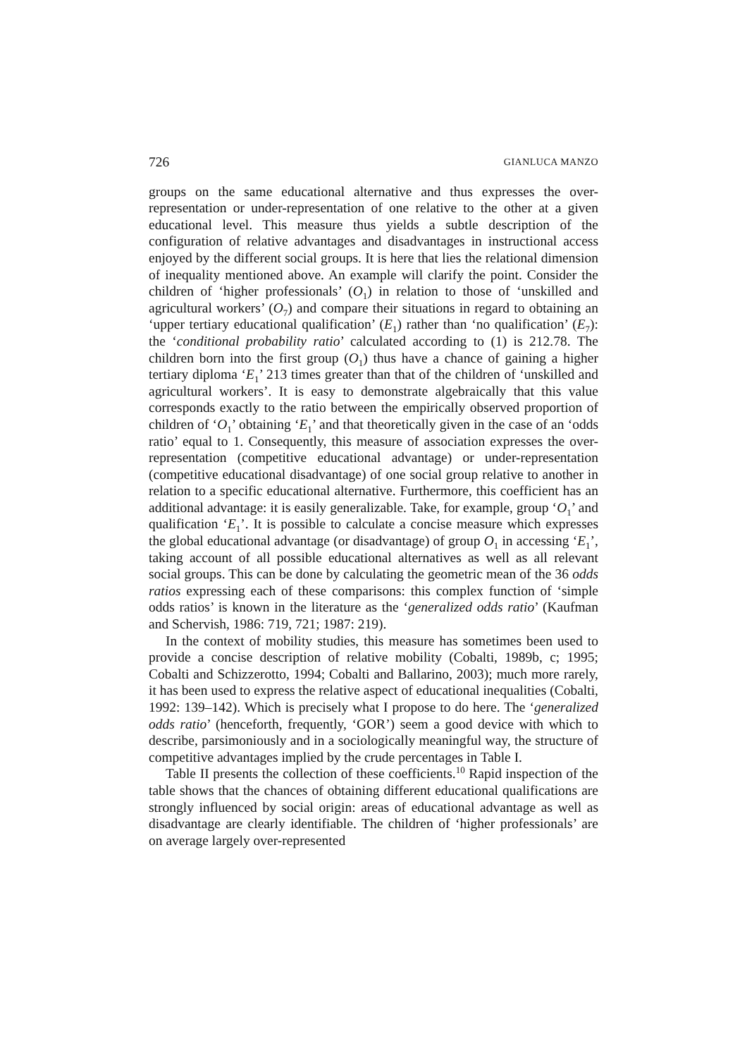726 GIANLUCA MANZO
groups on the same educational alternative and thus expresses the over-representation or under-representation of one relative to the other at a given educational level. This measure thus yields a subtle description of the configuration of relative advantages and disadvantages in instructional access enjoyed by the different social groups. It is here that lies the relational dimension of inequality mentioned above. An example will clarify the point. Consider the children of ‘higher professionals’ (O<sub>1</sub>) in relation to those of ‘unskilled and agricultural workers’ (O<sub>7</sub>) and compare their situations in regard to obtaining an ‘upper tertiary educational qualification’ (E<sub>1</sub>) rather than ‘no qualification’ (E<sub>7</sub>): the ‘conditional probability ratio’ calculated according to (1) is 212.78. The children born into the first group (O<sub>1</sub>) thus have a chance of gaining a higher tertiary diploma ‘E<sub>1</sub>’ 213 times greater than that of the children of ‘unskilled and agricultural workers’. It is easy to demonstrate algebraically that this value corresponds exactly to the ratio between the empirically observed proportion of children of ‘O<sub>1</sub>’ obtaining ‘E<sub>1</sub>’ and that theoretically given in the case of an ‘odds ratio’ equal to 1. Consequently, this measure of association expresses the over-representation (competitive educational advantage) or under-representation (competitive educational disadvantage) of one social group relative to another in relation to a specific educational alternative. Furthermore, this coefficient has an additional advantage: it is easily generalizable. Take, for example, group ‘O<sub>1</sub>’ and qualification ‘E<sub>1</sub>’. It is possible to calculate a concise measure which expresses the global educational advantage (or disadvantage) of group O<sub>1</sub> in accessing ‘E<sub>1</sub>’, taking account of all possible educational alternatives as well as all relevant social groups. This can be done by calculating the geometric mean of the 36 odds ratios expressing each of these comparisons: this complex function of ‘simple odds ratios’ is known in the literature as the ‘generalized odds ratio’ (Kaufman and Schervish, 1986: 719, 721; 1987: 219).
In the context of mobility studies, this measure has sometimes been used to provide a concise description of relative mobility (Cobalti, 1989b, c; 1995; Cobalti and Schizzerotto, 1994; Cobalti and Ballarino, 2003); much more rarely, it has been used to express the relative aspect of educational inequalities (Cobalti, 1992: 139–142). Which is precisely what I propose to do here. The ‘generalized odds ratio’ (henceforth, frequently, ‘GOR’) seem a good device with which to describe, parsimoniously and in a sociologically meaningful way, the structure of competitive advantages implied by the crude percentages in Table I.
Table II presents the collection of these coefficients.<sup>10</sup> Rapid inspection of the table shows that the chances of obtaining different educational qualifications are strongly influenced by social origin: areas of educational advantage as well as disadvantage are clearly identifiable. The children of ‘higher professionals’ are on average largely over-represented